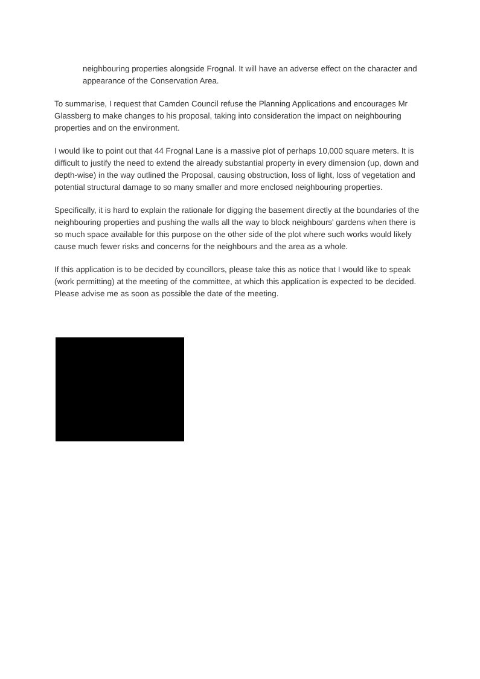neighbouring properties alongside Frognal. It will have an adverse effect on the character and appearance of the Conservation Area.
To summarise, I request that Camden Council refuse the Planning Applications and encourages Mr Glassberg to make changes to his proposal, taking into consideration the impact on neighbouring properties and on the environment.
I would like to point out that 44 Frognal Lane is a massive plot of perhaps 10,000 square meters. It is difficult to justify the need to extend the already substantial property in every dimension (up, down and depth-wise) in the way outlined the Proposal, causing obstruction, loss of light, loss of vegetation and potential structural damage to so many smaller and more enclosed neighbouring properties.
Specifically, it is hard to explain the rationale for digging the basement directly at the boundaries of the neighbouring properties and pushing the walls all the way to block neighbours' gardens when there is so much space available for this purpose on the other side of the plot where such works would likely cause much fewer risks and concerns for the neighbours and the area as a whole.
If this application is to be decided by councillors, please take this as notice that I would like to speak (work permitting) at the meeting of the committee, at which this application is expected to be decided. Please advise me as soon as possible the date of the meeting.